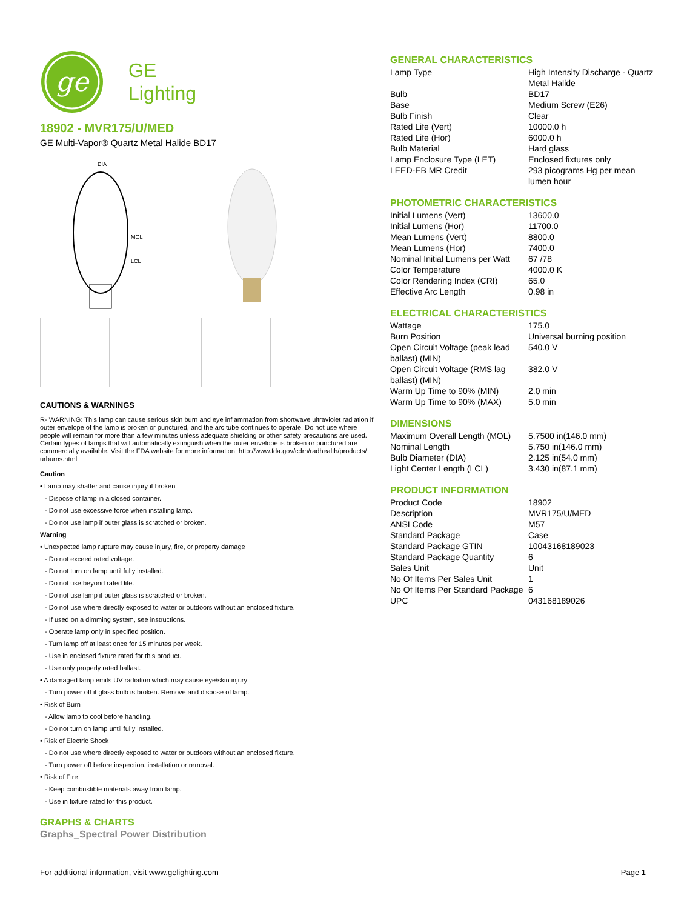ge
GE
Lighting
18902 - MVR175/U/MED
GE Multi-Vapor® Quartz Metal Halide BD17
MOL
LCL
DIA
CAUTIONS & WARNINGS
R- WARNING: This lamp can cause serious skin burn and eye inflammation from shortwave ultraviolet radiation if outer envelope of the lamp is broken or punctured, and the arc tube continues to operate. Do not use where people will remain for more than a few minutes unless adequate shielding or other safety precautions are used. Certain types of lamps that will automatically extinguish when the outer envelope is broken or punctured are commercially available. Visit the FDA website for more information: http://www.fda.gov/cdrh/radhealth/products/ urburns.html
Caution
• Lamp may shatter and cause injury if broken
- Dispose of lamp in a closed container.
- Do not use excessive force when installing lamp.
- Do not use lamp if outer glass is scratched or broken.
Warning
• Unexpected lamp rupture may cause injury, fire, or property damage
- Do not exceed rated voltage.
- Do not turn on lamp until fully installed.
- Do not use beyond rated life.
- Do not use lamp if outer glass is scratched or broken.
- Do not use where directly exposed to water or outdoors without an enclosed fixture.
- If used on a dimming system, see instructions.
- Operate lamp only in specified position.
- Turn lamp off at least once for 15 minutes per week.
- Use in enclosed fixture rated for this product.
- Use only properly rated ballast.
• A damaged lamp emits UV radiation which may cause eye/skin injury
- Turn power off if glass bulb is broken. Remove and dispose of lamp.
• Risk of Burn
- Allow lamp to cool before handling.
- Do not turn on lamp until fully installed.
• Risk of Electric Shock
- Do not use where directly exposed to water or outdoors without an enclosed fixture.
- Turn power off before inspection, installation or removal.
• Risk of Fire
- Keep combustible materials away from lamp.
- Use in fixture rated for this product.
GRAPHS & CHARTS
Graphs_Spectral Power Distribution
GENERAL CHARACTERISTICS
| Lamp Type | High Intensity Discharge - Quartz Metal Halide |
| Bulb | BD17 |
| Base | Medium Screw (E26) |
| Bulb Finish | Clear |
| Rated Life (Vert) | 10000.0 h |
| Rated Life (Hor) | 6000.0 h |
| Bulb Material | Hard glass |
| Lamp Enclosure Type (LET) | Enclosed fixtures only |
| LEED-EB MR Credit | 293 picograms Hg per mean lumen hour |
PHOTOMETRIC CHARACTERISTICS
| Initial Lumens (Vert) | 13600.0 |
| Initial Lumens (Hor) | 11700.0 |
| Mean Lumens (Vert) | 8800.0 |
| Mean Lumens (Hor) | 7400.0 |
| Nominal Initial Lumens per Watt | 67 /78 |
| Color Temperature | 4000.0 K |
| Color Rendering Index (CRI) | 65.0 |
| Effective Arc Length | 0.98 in |
ELECTRICAL CHARACTERISTICS
| Wattage | 175.0 |
| Burn Position | Universal burning position |
| Open Circuit Voltage (peak lead ballast) (MIN) | 540.0 V |
| Open Circuit Voltage (RMS lag ballast) (MIN) | 382.0 V |
| Warm Up Time to 90% (MIN) | 2.0 min |
| Warm Up Time to 90% (MAX) | 5.0 min |
DIMENSIONS
| Maximum Overall Length (MOL) | 5.7500 in(146.0 mm) |
| Nominal Length | 5.750 in(146.0 mm) |
| Bulb Diameter (DIA) | 2.125 in(54.0 mm) |
| Light Center Length (LCL) | 3.430 in(87.1 mm) |
PRODUCT INFORMATION
| Product Code | 18902 |
| Description | MVR175/U/MED |
| ANSI Code | M57 |
| Standard Package | Case |
| Standard Package GTIN | 10043168189023 |
| Standard Package Quantity | 6 |
| Sales Unit | Unit |
| No Of Items Per Sales Unit | 1 |
| No Of Items Per Standard Package | 6 |
| UPC | 043168189026 |
For additional information, visit www.gelighting.com Page 1